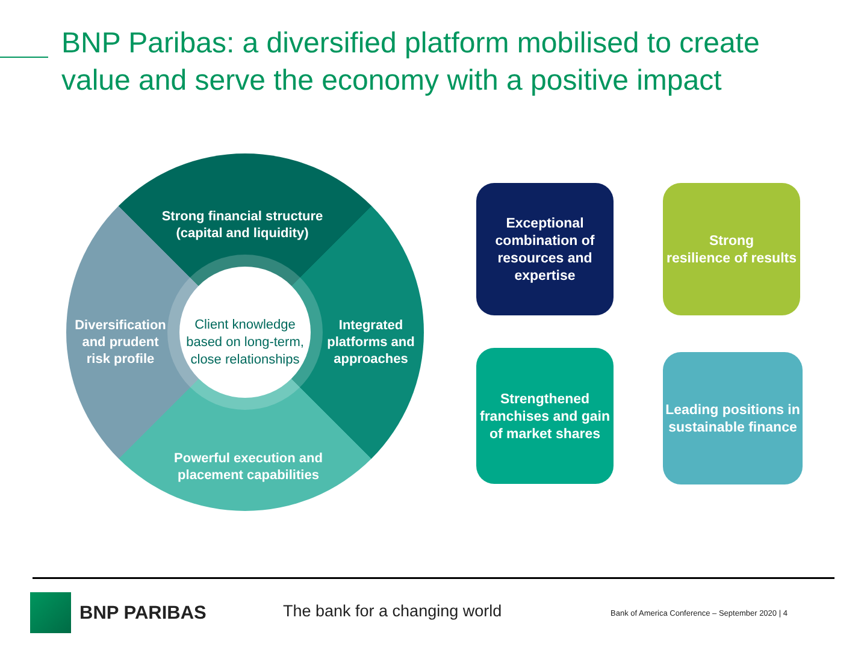BNP Paribas: a diversified platform mobilised to create value and serve the economy with a positive impact
Strong financial structure (capital and liquidity)
Diversification and prudent risk profile
Integrated platforms and approaches
Powerful execution and placement capabilities
Client knowledge based on long-term, close relationships
Exceptional combination of resources and expertise
Strong
resilience of results
Strengthened franchises and gain of market shares
Leading positions in sustainable finance
BNP PARIBAS The bank for a changing world
Bank of America Conference – September 2020 | 4